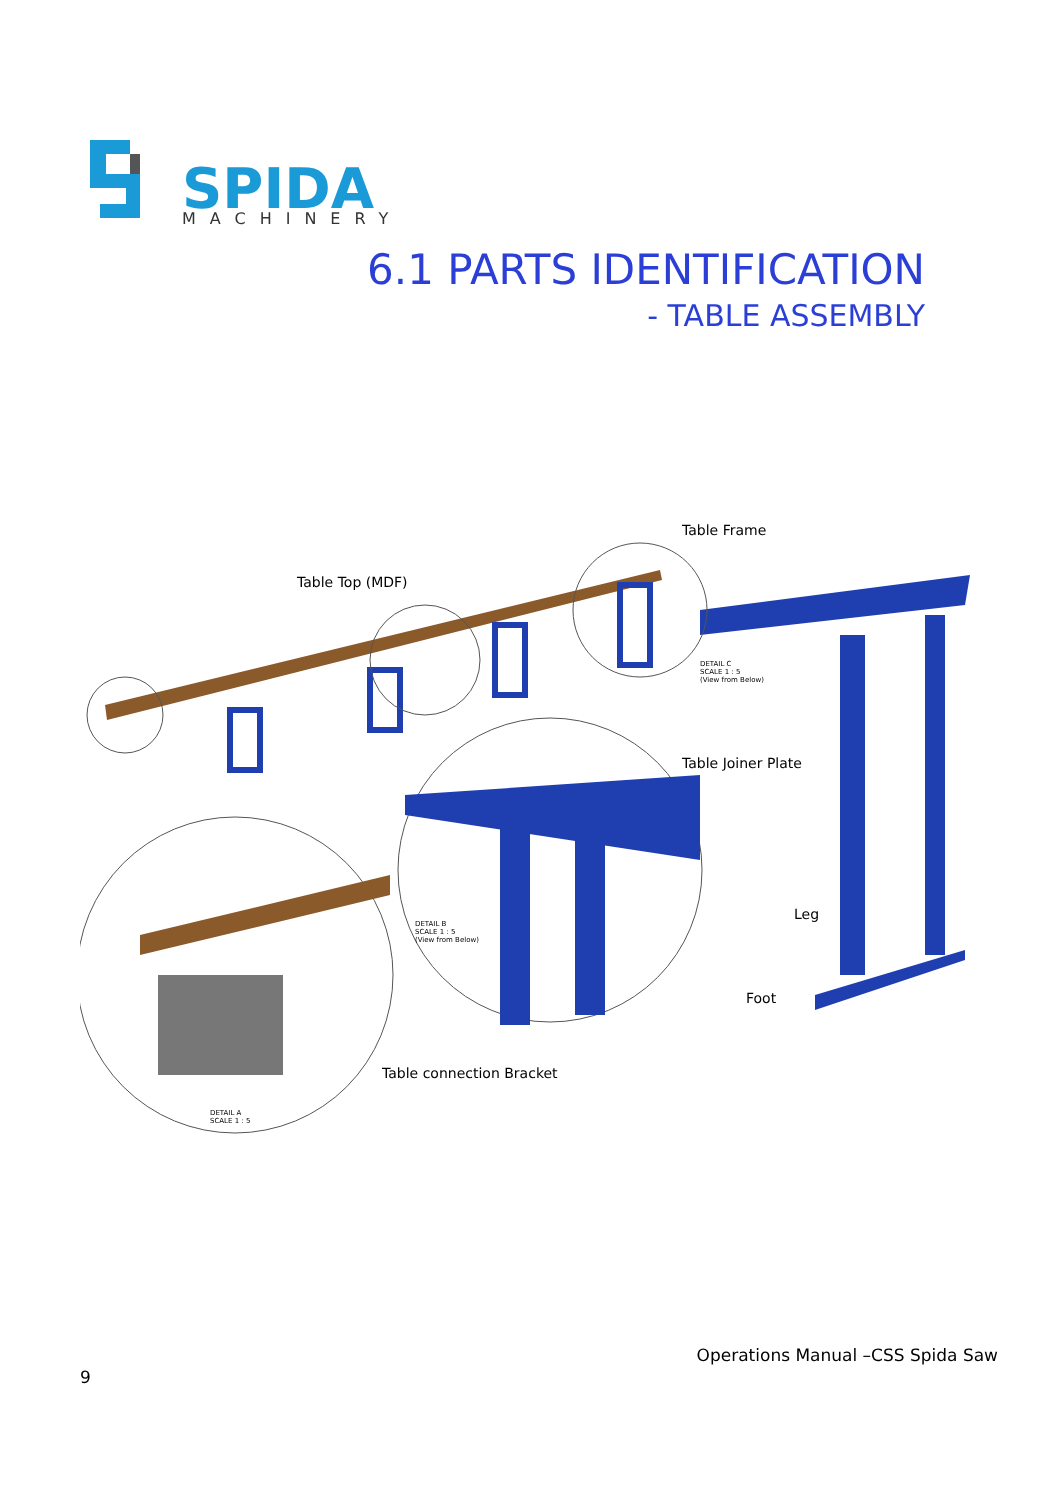SPIDA
MACHINERY
6.1 PARTS IDENTIFICATION
- TABLE ASSEMBLY
Table Frame
Table Top (MDF)
Table Joiner Plate
Leg
Foot
Table connection Bracket
DETAIL C
SCALE 1 : 5
(View from Below)
DETAIL B
SCALE 1 : 5
(View from Below)
DETAIL A
SCALE 1 : 5
Operations Manual –CSS Spida Saw
9